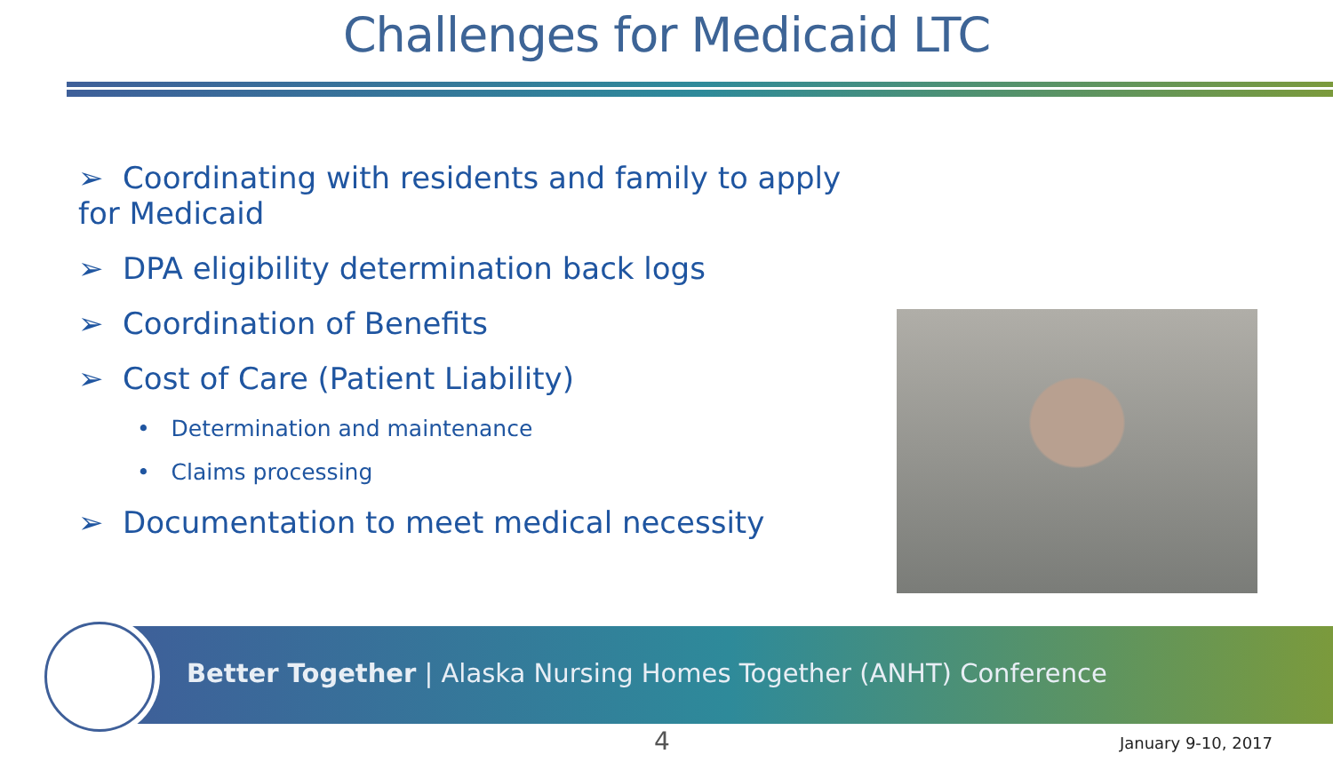Challenges for Medicaid LTC
➢ Coordinating with residents and family to apply for Medicaid
➢ DPA eligibility determination back logs
➢ Coordination of Benefits
➢ Cost of Care (Patient Liability)
• Determination and maintenance
• Claims processing
➢ Documentation to meet medical necessity
Better Together | Alaska Nursing Homes Together (ANHT) Conference
4 January 9-10, 2017